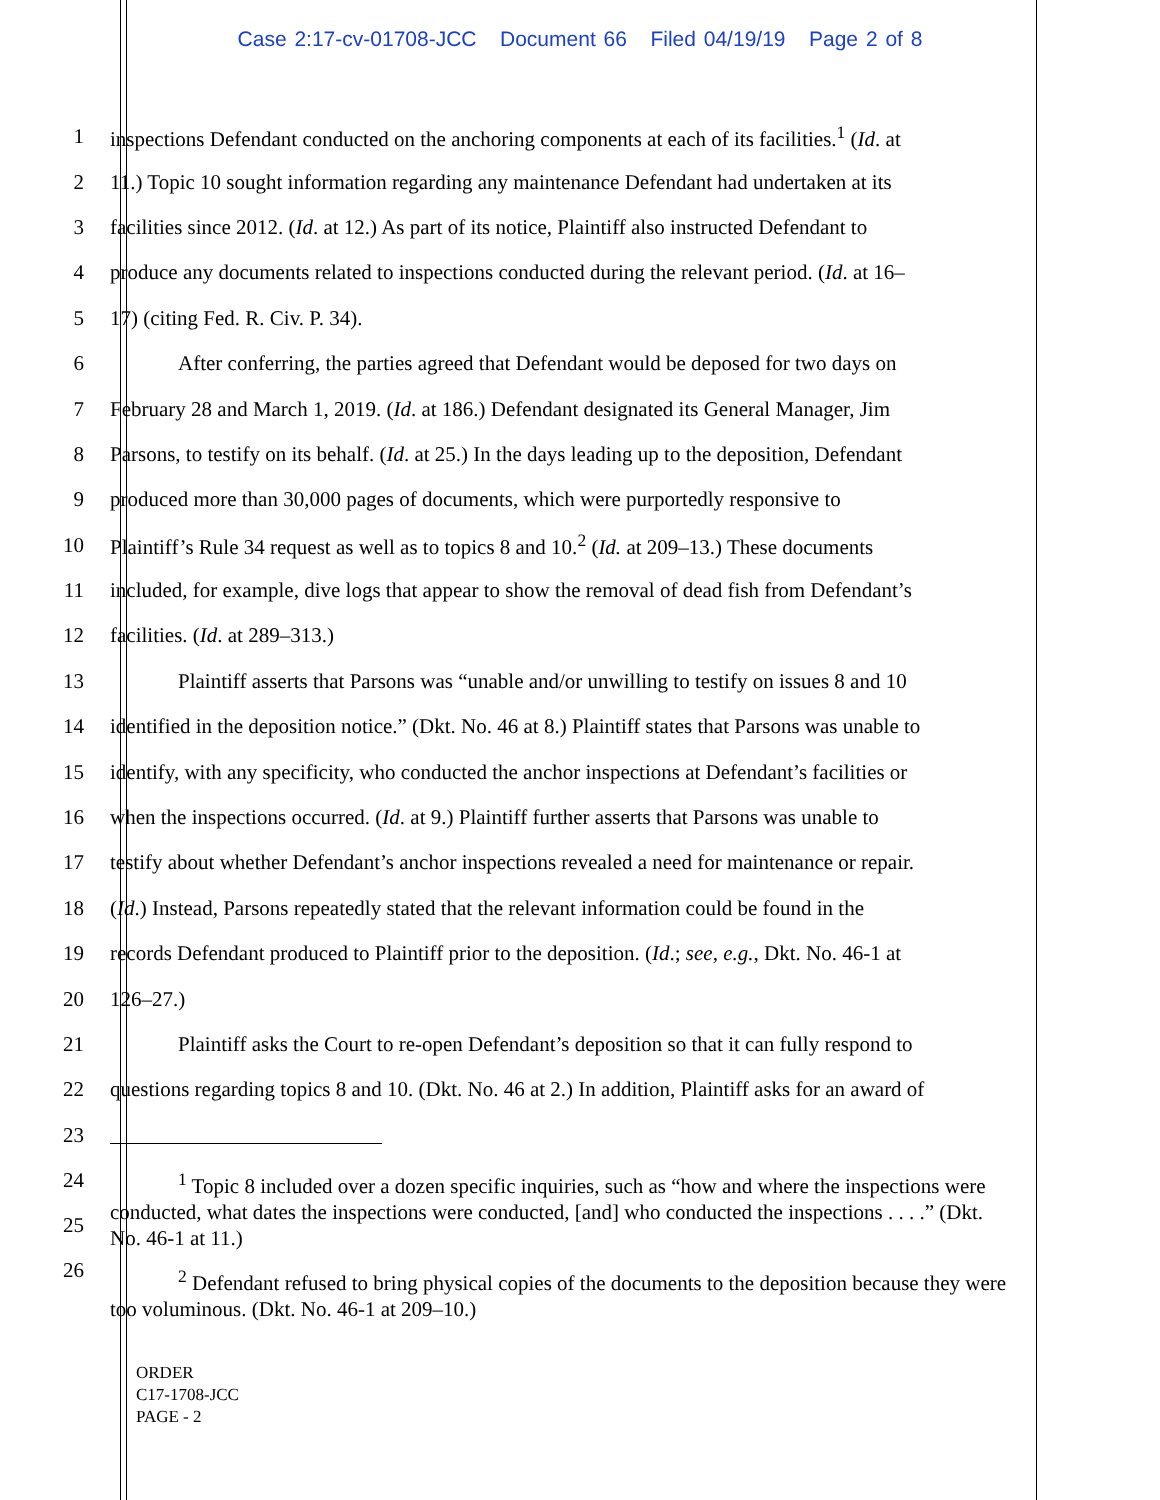Case 2:17-cv-01708-JCC Document 66 Filed 04/19/19 Page 2 of 8
1 inspections Defendant conducted on the anchoring components at each of its facilities.<sup>1</sup> (Id. at
2 11.) Topic 10 sought information regarding any maintenance Defendant had undertaken at its
3 facilities since 2012. (Id. at 12.) As part of its notice, Plaintiff also instructed Defendant to
4 produce any documents related to inspections conducted during the relevant period. (Id. at 16–
5 17) (citing Fed. R. Civ. P. 34).
6 After conferring, the parties agreed that Defendant would be deposed for two days on
7 February 28 and March 1, 2019. (Id. at 186.) Defendant designated its General Manager, Jim
8 Parsons, to testify on its behalf. (Id. at 25.) In the days leading up to the deposition, Defendant
9 produced more than 30,000 pages of documents, which were purportedly responsive to
10 Plaintiff’s Rule 34 request as well as to topics 8 and 10.<sup>2</sup> (Id. at 209–13.) These documents
11 included, for example, dive logs that appear to show the removal of dead fish from Defendant’s
12 facilities. (Id. at 289–313.)
13 Plaintiff asserts that Parsons was “unable and/or unwilling to testify on issues 8 and 10
14 identified in the deposition notice.” (Dkt. No. 46 at 8.) Plaintiff states that Parsons was unable to
15 identify, with any specificity, who conducted the anchor inspections at Defendant’s facilities or
16 when the inspections occurred. (Id. at 9.) Plaintiff further asserts that Parsons was unable to
17 testify about whether Defendant’s anchor inspections revealed a need for maintenance or repair.
18 (Id.) Instead, Parsons repeatedly stated that the relevant information could be found in the
19 records Defendant produced to Plaintiff prior to the deposition. (Id.; see, e.g., Dkt. No. 46-1 at
20 126–27.)
21 Plaintiff asks the Court to re-open Defendant’s deposition so that it can fully respond to
22 questions regarding topics 8 and 10. (Dkt. No. 46 at 2.) In addition, Plaintiff asks for an award of
23
24
25
26
<sup>1</sup> Topic 8 included over a dozen specific inquiries, such as “how and where the inspections were conducted, what dates the inspections were conducted, [and] who conducted the inspections . . . .” (Dkt. No. 46-1 at 11.)
<sup>2</sup> Defendant refused to bring physical copies of the documents to the deposition because they were too voluminous. (Dkt. No. 46-1 at 209–10.)
ORDER
C17-1708-JCC
PAGE - 2